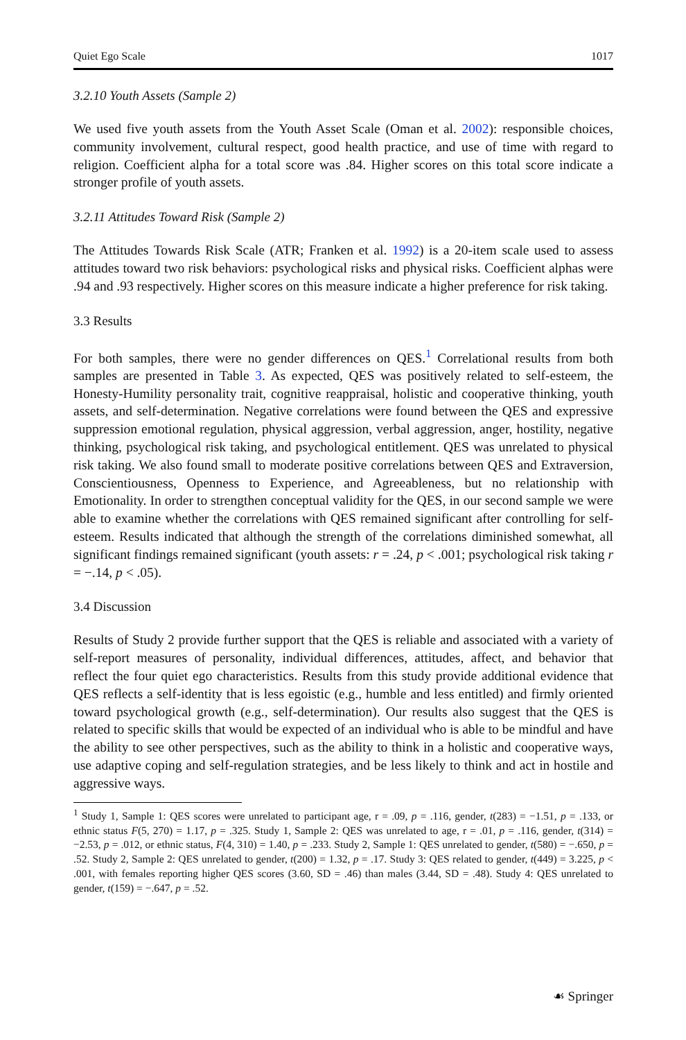Quiet Ego Scale 1017
3.2.10 Youth Assets (Sample 2)
We used five youth assets from the Youth Asset Scale (Oman et al. 2002): responsible choices, community involvement, cultural respect, good health practice, and use of time with regard to religion. Coefficient alpha for a total score was .84. Higher scores on this total score indicate a stronger profile of youth assets.
3.2.11 Attitudes Toward Risk (Sample 2)
The Attitudes Towards Risk Scale (ATR; Franken et al. 1992) is a 20-item scale used to assess attitudes toward two risk behaviors: psychological risks and physical risks. Coefficient alphas were .94 and .93 respectively. Higher scores on this measure indicate a higher preference for risk taking.
3.3 Results
For both samples, there were no gender differences on QES.<sup>1</sup> Correlational results from both samples are presented in Table 3. As expected, QES was positively related to self-esteem, the Honesty-Humility personality trait, cognitive reappraisal, holistic and cooperative thinking, youth assets, and self-determination. Negative correlations were found between the QES and expressive suppression emotional regulation, physical aggression, verbal aggression, anger, hostility, negative thinking, psychological risk taking, and psychological entitlement. QES was unrelated to physical risk taking. We also found small to moderate positive correlations between QES and Extraversion, Conscientiousness, Openness to Experience, and Agreeableness, but no relationship with Emotionality. In order to strengthen conceptual validity for the QES, in our second sample we were able to examine whether the correlations with QES remained significant after controlling for self-esteem. Results indicated that although the strength of the correlations diminished somewhat, all significant findings remained significant (youth assets: r = .24, p < .001; psychological risk taking r = −.14, p < .05).
3.4 Discussion
Results of Study 2 provide further support that the QES is reliable and associated with a variety of self-report measures of personality, individual differences, attitudes, affect, and behavior that reflect the four quiet ego characteristics. Results from this study provide additional evidence that QES reflects a self-identity that is less egoistic (e.g., humble and less entitled) and firmly oriented toward psychological growth (e.g., self-determination). Our results also suggest that the QES is related to specific skills that would be expected of an individual who is able to be mindful and have the ability to see other perspectives, such as the ability to think in a holistic and cooperative ways, use adaptive coping and self-regulation strategies, and be less likely to think and act in hostile and aggressive ways.
<sup>1</sup> Study 1, Sample 1: QES scores were unrelated to participant age, r = .09, p = .116, gender, t(283) = −1.51, p = .133, or ethnic status F(5, 270) = 1.17, p = .325. Study 1, Sample 2: QES was unrelated to age, r = .01, p = .116, gender, t(314) = −2.53, p = .012, or ethnic status, F(4, 310) = 1.40, p = .233. Study 2, Sample 1: QES unrelated to gender, t(580) = −.650, p = .52. Study 2, Sample 2: QES unrelated to gender, t(200) = 1.32, p = .17. Study 3: QES related to gender, t(449) = 3.225, p < .001, with females reporting higher QES scores (3.60, SD = .46) than males (3.44, SD = .48). Study 4: QES unrelated to gender, t(159) = −.647, p = .52.
☙ Springer